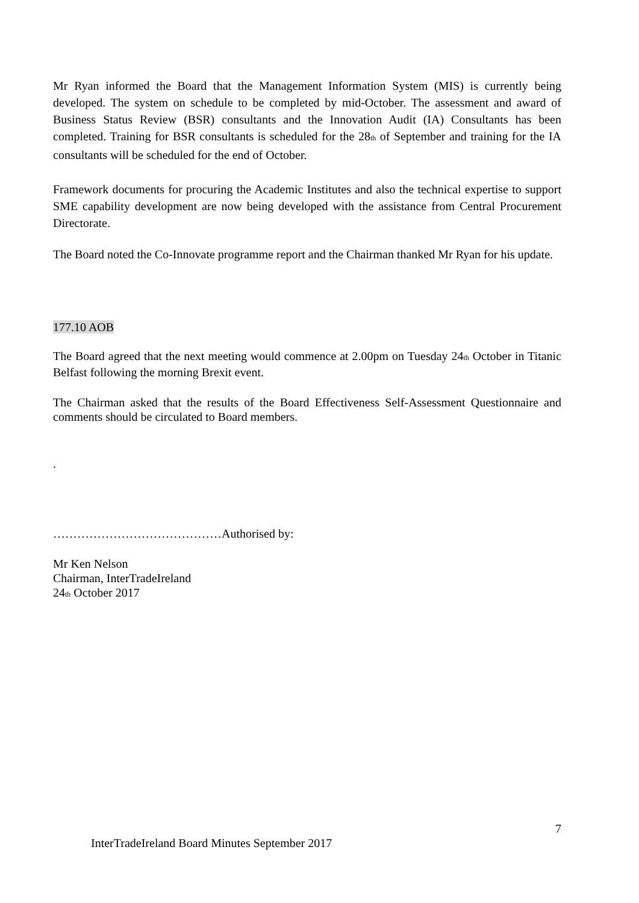Mr Ryan informed the Board that the Management Information System (MIS) is currently being developed. The system on schedule to be completed by mid-October. The assessment and award of Business Status Review (BSR) consultants and the Innovation Audit (IA) Consultants has been completed. Training for BSR consultants is scheduled for the 28<sup>th</sup> of September and training for the IA consultants will be scheduled for the end of October.
Framework documents for procuring the Academic Institutes and also the technical expertise to support SME capability development are now being developed with the assistance from Central Procurement Directorate.
The Board noted the Co-Innovate programme report and the Chairman thanked Mr Ryan for his update.
177.10 AOB
The Board agreed that the next meeting would commence at 2.00pm on Tuesday 24<sup>th</sup> October in Titanic Belfast following the morning Brexit event.
The Chairman asked that the results of the Board Effectiveness Self-Assessment Questionnaire and comments should be circulated to Board members.
.
……………………………………Authorised by:
Mr Ken Nelson
Chairman, InterTradeIreland
24<sup>th</sup> October 2017
7
InterTradeIreland Board Minutes September 2017